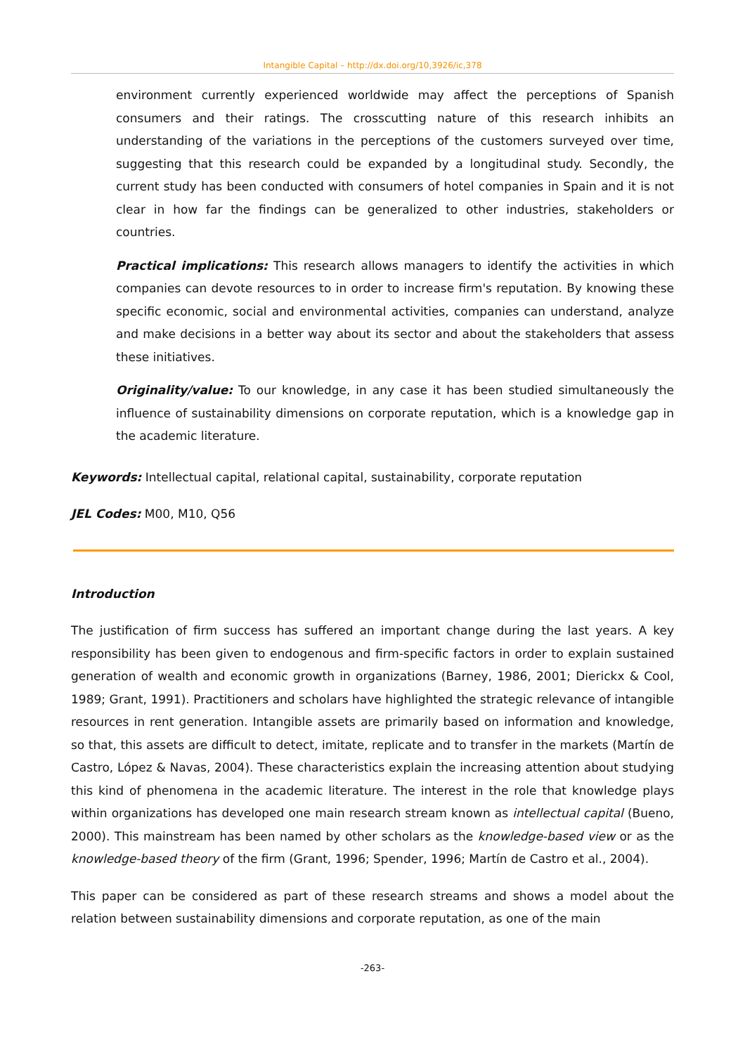Intangible Capital – http://dx.doi.org/10,3926/ic,378
environment currently experienced worldwide may affect the perceptions of Spanish consumers and their ratings. The crosscutting nature of this research inhibits an understanding of the variations in the perceptions of the customers surveyed over time, suggesting that this research could be expanded by a longitudinal study. Secondly, the current study has been conducted with consumers of hotel companies in Spain and it is not clear in how far the findings can be generalized to other industries, stakeholders or countries.
Practical implications: This research allows managers to identify the activities in which companies can devote resources to in order to increase firm's reputation. By knowing these specific economic, social and environmental activities, companies can understand, analyze and make decisions in a better way about its sector and about the stakeholders that assess these initiatives.
Originality/value: To our knowledge, in any case it has been studied simultaneously the influence of sustainability dimensions on corporate reputation, which is a knowledge gap in the academic literature.
Keywords: Intellectual capital, relational capital, sustainability, corporate reputation
JEL Codes: M00, M10, Q56
Introduction
The justification of firm success has suffered an important change during the last years. A key responsibility has been given to endogenous and firm-specific factors in order to explain sustained generation of wealth and economic growth in organizations (Barney, 1986, 2001; Dierickx & Cool, 1989; Grant, 1991). Practitioners and scholars have highlighted the strategic relevance of intangible resources in rent generation. Intangible assets are primarily based on information and knowledge, so that, this assets are difficult to detect, imitate, replicate and to transfer in the markets (Martín de Castro, López & Navas, 2004). These characteristics explain the increasing attention about studying this kind of phenomena in the academic literature. The interest in the role that knowledge plays within organizations has developed one main research stream known as intellectual capital (Bueno, 2000). This mainstream has been named by other scholars as the knowledge-based view or as the knowledge-based theory of the firm (Grant, 1996; Spender, 1996; Martín de Castro et al., 2004).
This paper can be considered as part of these research streams and shows a model about the relation between sustainability dimensions and corporate reputation, as one of the main
-263-